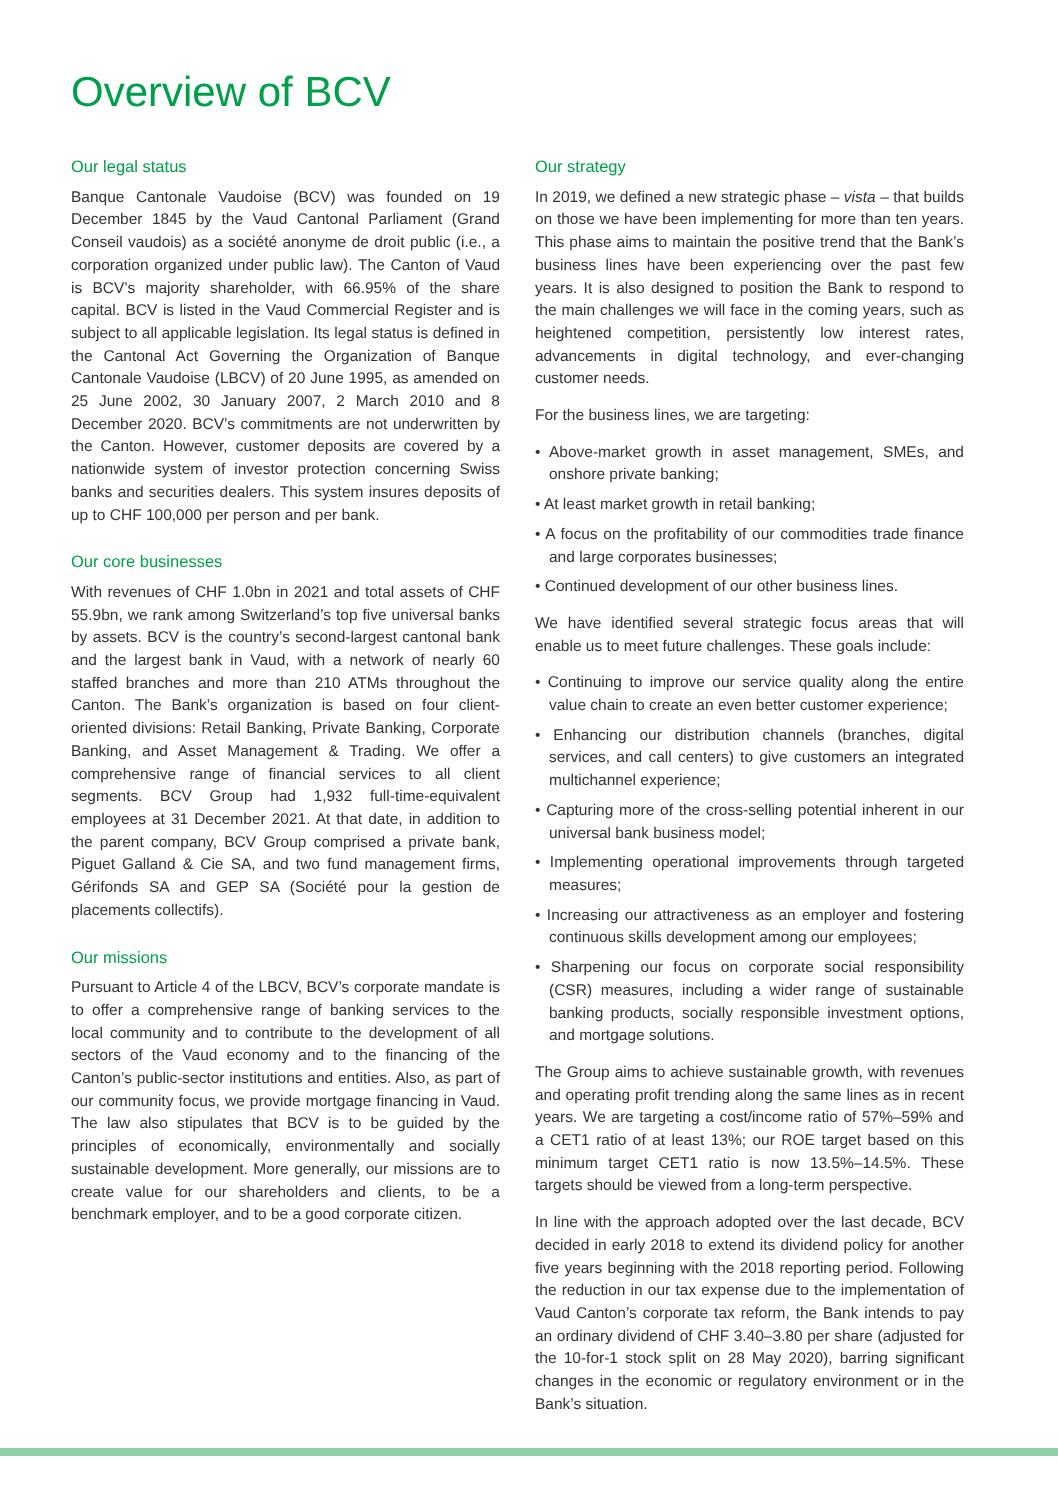Overview of BCV
Our legal status
Banque Cantonale Vaudoise (BCV) was founded on 19 December 1845 by the Vaud Cantonal Parliament (Grand Conseil vaudois) as a société anonyme de droit public (i.e., a corporation organized under public law). The Canton of Vaud is BCV’s majority shareholder, with 66.95% of the share capital. BCV is listed in the Vaud Commercial Register and is subject to all applicable legislation. Its legal status is defined in the Cantonal Act Governing the Organization of Banque Cantonale Vaudoise (LBCV) of 20 June 1995, as amended on 25 June 2002, 30 January 2007, 2 March 2010 and 8 December 2020. BCV’s commitments are not underwritten by the Canton. However, customer deposits are covered by a nationwide system of investor protection concerning Swiss banks and securities dealers. This system insures deposits of up to CHF 100,000 per person and per bank.
Our core businesses
With revenues of CHF 1.0bn in 2021 and total assets of CHF 55.9bn, we rank among Switzerland’s top five universal banks by assets. BCV is the country’s second-largest cantonal bank and the largest bank in Vaud, with a network of nearly 60 staffed branches and more than 210 ATMs throughout the Canton. The Bank’s organization is based on four client-oriented divisions: Retail Banking, Private Banking, Corporate Banking, and Asset Management & Trading. We offer a comprehensive range of financial services to all client segments. BCV Group had 1,932 full-time-equivalent employees at 31 December 2021. At that date, in addition to the parent company, BCV Group comprised a private bank, Piguet Galland & Cie SA, and two fund management firms, Gérifonds SA and GEP SA (Société pour la gestion de placements collectifs).
Our missions
Pursuant to Article 4 of the LBCV, BCV’s corporate mandate is to offer a comprehensive range of banking services to the local community and to contribute to the development of all sectors of the Vaud economy and to the financing of the Canton’s public-sector institutions and entities. Also, as part of our community focus, we provide mortgage financing in Vaud. The law also stipulates that BCV is to be guided by the principles of economically, environmentally and socially sustainable development. More generally, our missions are to create value for our shareholders and clients, to be a benchmark employer, and to be a good corporate citizen.
Our strategy
In 2019, we defined a new strategic phase – vista – that builds on those we have been implementing for more than ten years. This phase aims to maintain the positive trend that the Bank’s business lines have been experiencing over the past few years. It is also designed to position the Bank to respond to the main challenges we will face in the coming years, such as heightened competition, persistently low interest rates, advancements in digital technology, and ever-changing customer needs.
For the business lines, we are targeting:
• Above-market growth in asset management, SMEs, and onshore private banking;
• At least market growth in retail banking;
• A focus on the profitability of our commodities trade finance and large corporates businesses;
• Continued development of our other business lines.
We have identified several strategic focus areas that will enable us to meet future challenges. These goals include:
• Continuing to improve our service quality along the entire value chain to create an even better customer experience;
• Enhancing our distribution channels (branches, digital services, and call centers) to give customers an integrated multichannel experience;
• Capturing more of the cross-selling potential inherent in our universal bank business model;
• Implementing operational improvements through targeted measures;
• Increasing our attractiveness as an employer and fostering continuous skills development among our employees;
• Sharpening our focus on corporate social responsibility (CSR) measures, including a wider range of sustainable banking products, socially responsible investment options, and mortgage solutions.
The Group aims to achieve sustainable growth, with revenues and operating profit trending along the same lines as in recent years. We are targeting a cost/income ratio of 57%–59% and a CET1 ratio of at least 13%; our ROE target based on this minimum target CET1 ratio is now 13.5%–14.5%. These targets should be viewed from a long-term perspective.
In line with the approach adopted over the last decade, BCV decided in early 2018 to extend its dividend policy for another five years beginning with the 2018 reporting period. Following the reduction in our tax expense due to the implementation of Vaud Canton’s corporate tax reform, the Bank intends to pay an ordinary dividend of CHF 3.40–3.80 per share (adjusted for the 10-for-1 stock split on 28 May 2020), barring significant changes in the economic or regulatory environment or in the Bank’s situation.